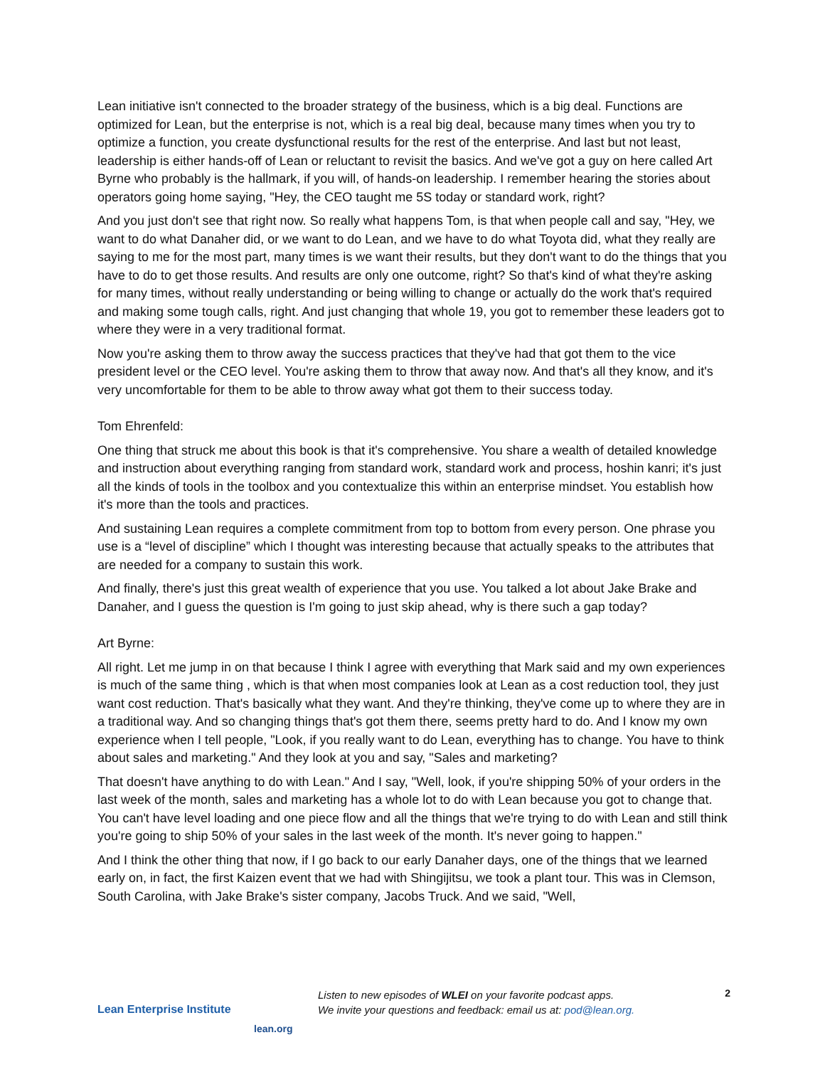Lean initiative isn't connected to the broader strategy of the business, which is a big deal. Functions are optimized for Lean, but the enterprise is not, which is a real big deal, because many times when you try to optimize a function, you create dysfunctional results for the rest of the enterprise. And last but not least, leadership is either hands-off of Lean or reluctant to revisit the basics. And we've got a guy on here called Art Byrne who probably is the hallmark, if you will, of hands-on leadership. I remember hearing the stories about operators going home saying, "Hey, the CEO taught me 5S today or standard work, right?
And you just don't see that right now. So really what happens Tom, is that when people call and say, "Hey, we want to do what Danaher did, or we want to do Lean, and we have to do what Toyota did, what they really are saying to me for the most part, many times is we want their results, but they don't want to do the things that you have to do to get those results. And results are only one outcome, right? So that's kind of what they're asking for many times, without really understanding or being willing to change or actually do the work that's required and making some tough calls, right. And just changing that whole 19, you got to remember these leaders got to where they were in a very traditional format.
Now you're asking them to throw away the success practices that they've had that got them to the vice president level or the CEO level. You're asking them to throw that away now. And that's all they know, and it's very uncomfortable for them to be able to throw away what got them to their success today.
Tom Ehrenfeld:
One thing that struck me about this book is that it's comprehensive. You share a wealth of detailed knowledge and instruction about everything ranging from standard work, standard work and process, hoshin kanri; it's just all the kinds of tools in the toolbox and you contextualize this within an enterprise mindset. You establish how it's more than the tools and practices.
And sustaining Lean requires a complete commitment from top to bottom from every person. One phrase you use is a “level of discipline” which I thought was interesting because that actually speaks to the attributes that are needed for a company to sustain this work.
And finally, there's just this great wealth of experience that you use. You talked a lot about Jake Brake and Danaher, and I guess the question is I'm going to just skip ahead, why is there such a gap today?
Art Byrne:
All right. Let me jump in on that because I think I agree with everything that Mark said and my own experiences is much of the same thing , which is that when most companies look at Lean as a cost reduction tool, they just want cost reduction. That's basically what they want. And they're thinking, they've come up to where they are in a traditional way. And so changing things that's got them there, seems pretty hard to do. And I know my own experience when I tell people, "Look, if you really want to do Lean, everything has to change. You have to think about sales and marketing." And they look at you and say, "Sales and marketing?
That doesn't have anything to do with Lean." And I say, "Well, look, if you're shipping 50% of your orders in the last week of the month, sales and marketing has a whole lot to do with Lean because you got to change that. You can't have level loading and one piece flow and all the things that we're trying to do with Lean and still think you're going to ship 50% of your sales in the last week of the month. It's never going to happen."
And I think the other thing that now, if I go back to our early Danaher days, one of the things that we learned early on, in fact, the first Kaizen event that we had with Shingijitsu, we took a plant tour. This was in Clemson, South Carolina, with Jake Brake's sister company, Jacobs Truck. And we said, "Well,
Lean Enterprise Institute
lean.org
Listen to new episodes of WLEI on your favorite podcast apps.
We invite your questions and feedback: email us at: pod@lean.org.
2